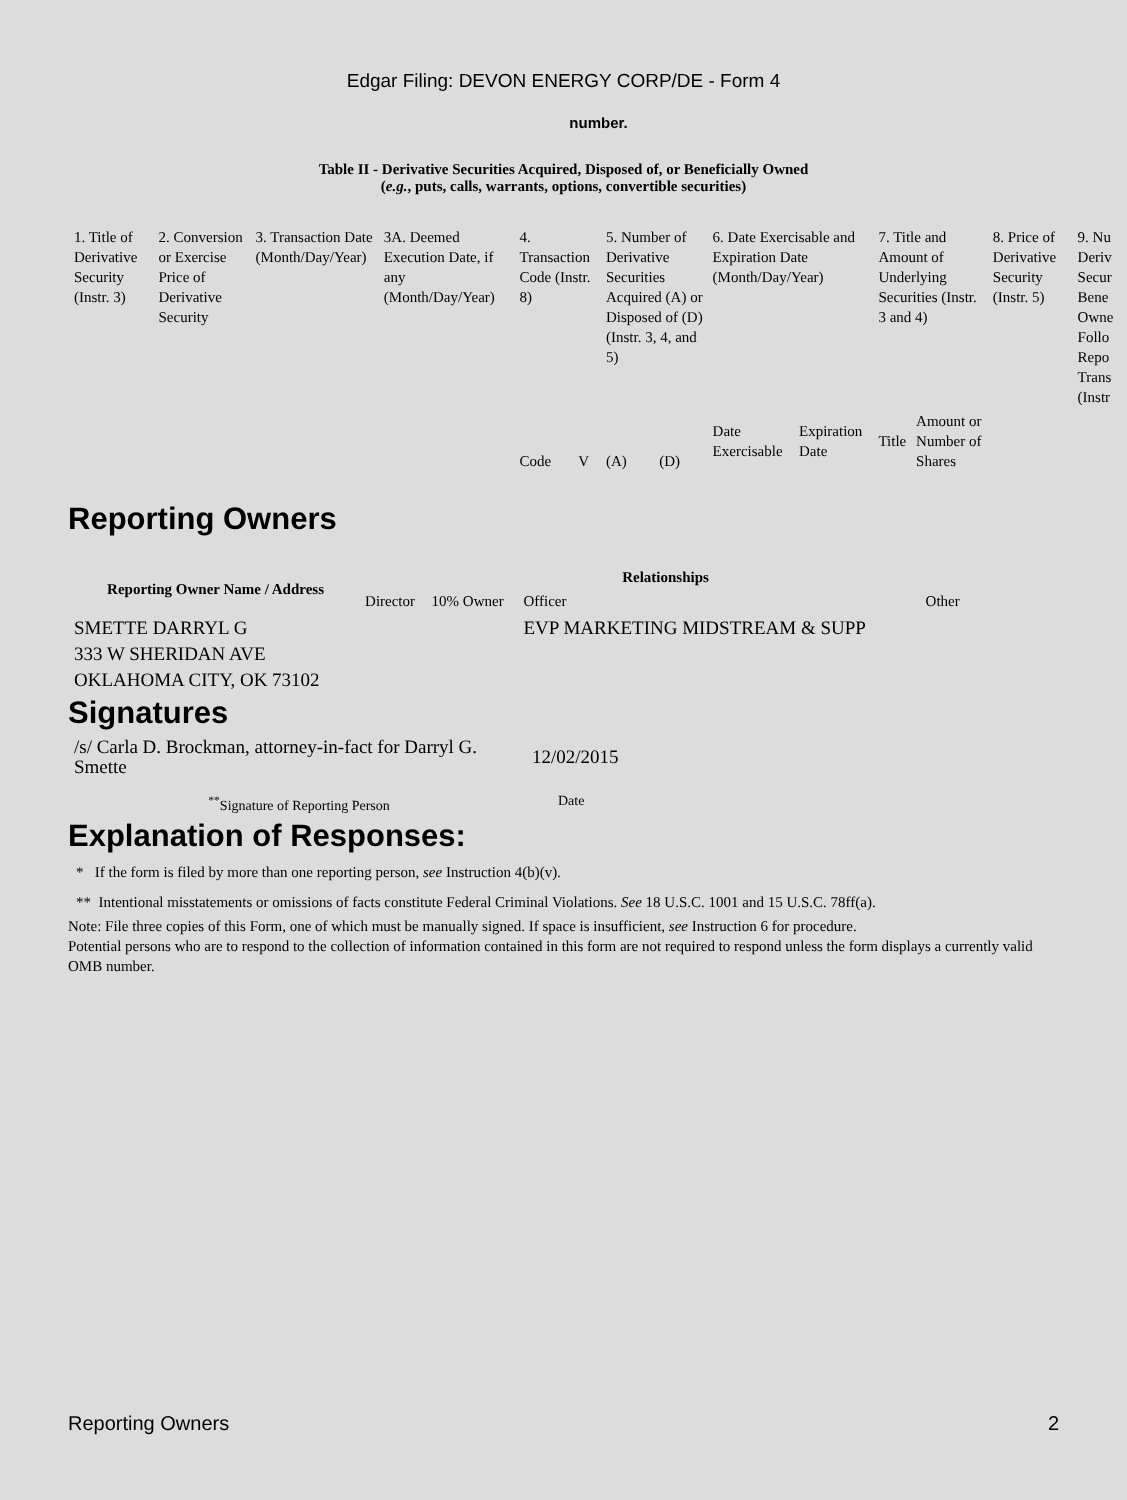Edgar Filing: DEVON ENERGY CORP/DE - Form 4
number.
Table II - Derivative Securities Acquired, Disposed of, or Beneficially Owned
(e.g., puts, calls, warrants, options, convertible securities)
| 1. Title of Derivative Security (Instr. 3) | 2. Conversion or Exercise Price of Derivative Security | 3. Transaction Date (Month/Day/Year) | 3A. Deemed Execution Date, if any (Month/Day/Year) | 4. Transaction Code (Instr. 8) | | 5. Number of Derivative Securities Acquired (A) or Disposed of (D) (Instr. 3, 4, and 5) | | 6. Date Exercisable and Expiration Date (Month/Day/Year) | | 7. Title and Amount of Underlying Securities (Instr. 3 and 4) | | 8. Price of Derivative Security (Instr. 5) | 9. Nu Deriv Secur Bene Owne Follo Repo Trans (Instr |
| | | | | Code | V | (A) | (D) | Date Exercisable | Expiration Date | Title | Amount or Number of Shares | | |
Reporting Owners
| Reporting Owner Name / Address | Relationships | | | |
| --- | --- | --- | --- | --- |
| | Director | 10% Owner | Officer | Other |
| SMETTE DARRYL G 333 W SHERIDAN AVE OKLAHOMA CITY, OK 73102 | | | EVP MARKETING MIDSTREAM & SUPP | |
Signatures
| /s/ Carla D. Brockman, attorney-in-fact for Darryl G. Smette | 12/02/2015 |
| <sup>**</sup> Signature of Reporting Person | Date |
Explanation of Responses:
* If the form is filed by more than one reporting person, see Instruction 4(b)(v).
** Intentional misstatements or omissions of facts constitute Federal Criminal Violations. See 18 U.S.C. 1001 and 15 U.S.C. 78ff(a).
Note: File three copies of this Form, one of which must be manually signed. If space is insufficient, see Instruction 6 for procedure.
Potential persons who are to respond to the collection of information contained in this form are not required to respond unless the form displays a currently valid OMB number.
Reporting Owners 2